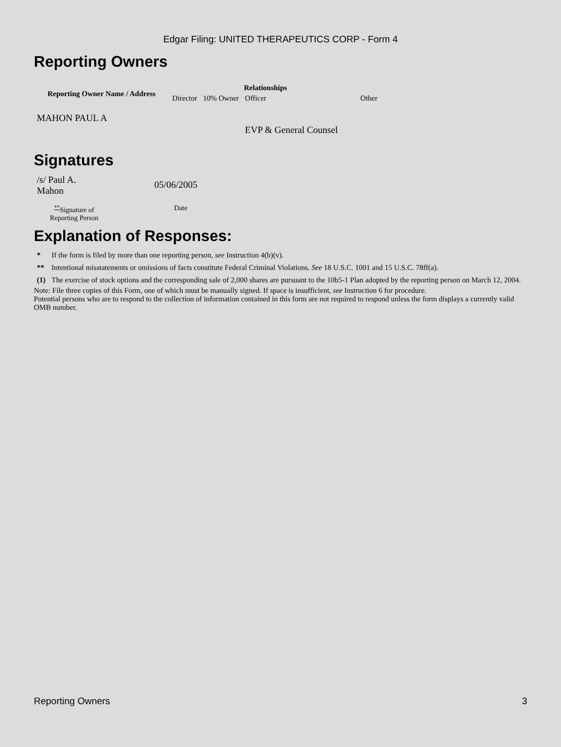Edgar Filing: UNITED THERAPEUTICS CORP - Form 4
Reporting Owners
| Reporting Owner Name / Address | Relationships | | | |
| --- | --- | --- | --- | --- |
| | Director | 10% Owner | Officer | Other |
| MAHON PAUL A | | | EVP & General Counsel | |
Signatures
| /s/ Paul A. Mahon | 05/06/2005 |
| <sup>**</sup> Signature of Reporting Person | Date |
Explanation of Responses:
| * | If the form is filed by more than one reporting person, see Instruction 4(b)(v). |
| ** | Intentional misstatements or omissions of facts constitute Federal Criminal Violations. See 18 U.S.C. 1001 and 15 U.S.C. 78ff(a). |
| (1) | The exercise of stock options and the corresponding sale of 2,000 shares are pursuant to the 10b5-1 Plan adopted by the reporting person on March 12, 2004. |
Note: File three copies of this Form, one of which must be manually signed. If space is insufficient, see Instruction 6 for procedure.
Potential persons who are to respond to the collection of information contained in this form are not required to respond unless the form displays a currently valid OMB number.
Reporting Owners 3